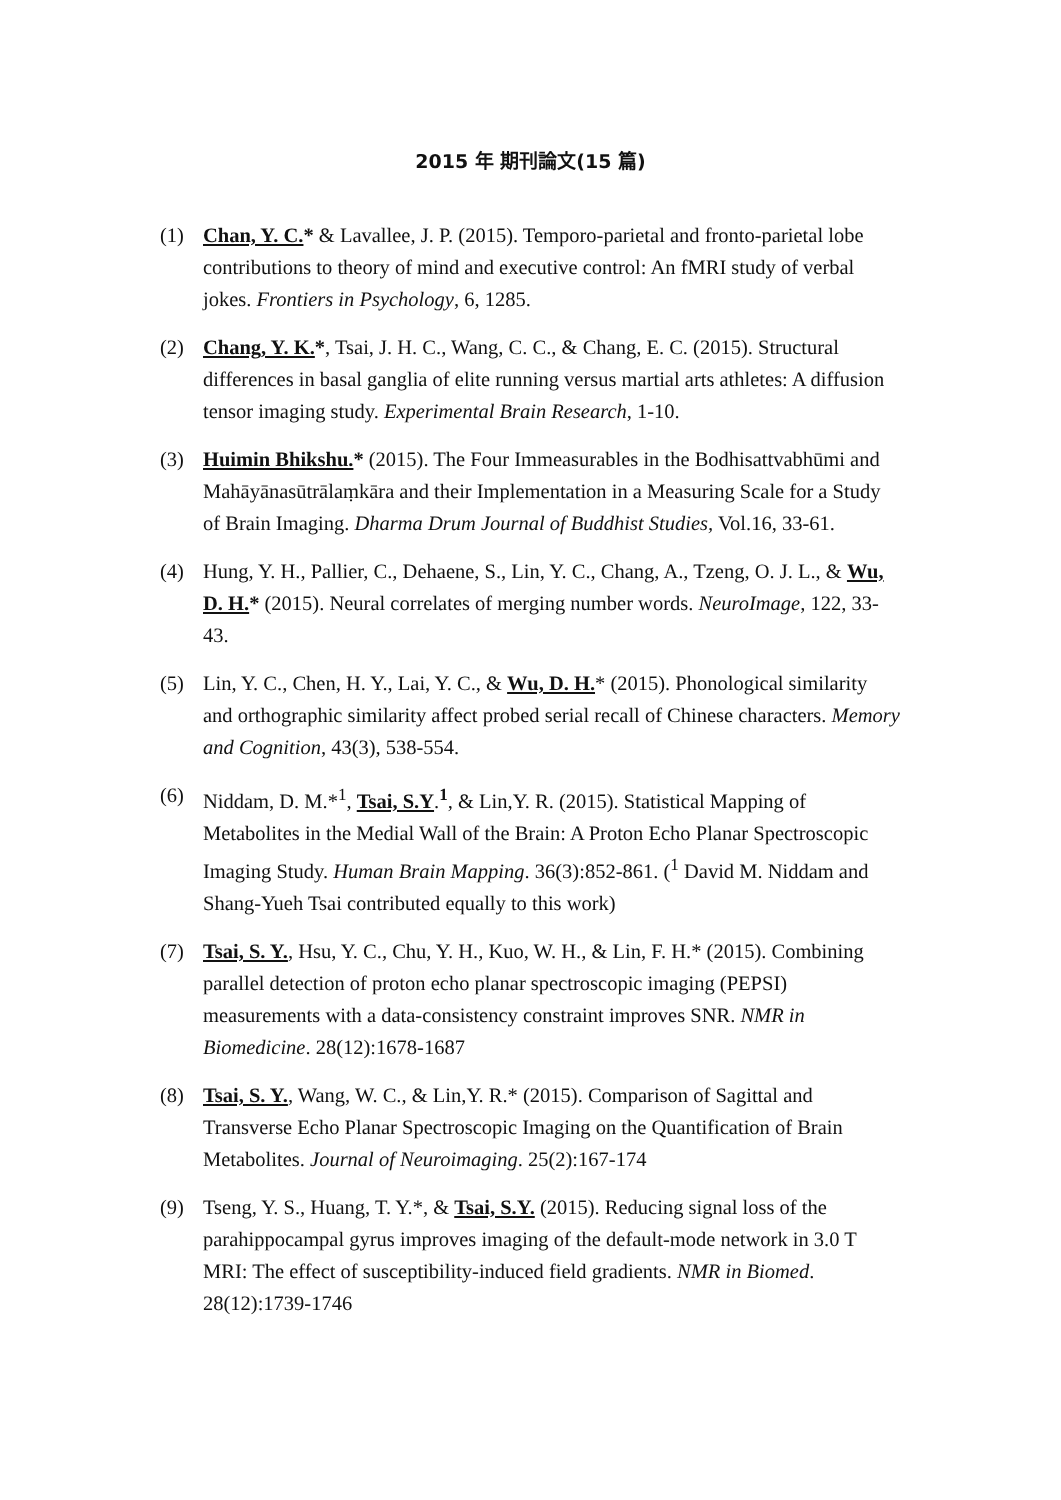2015 年 期刊論文(15 篇)
(1) Chan, Y. C.* & Lavallee, J. P. (2015). Temporo-parietal and fronto-parietal lobe contributions to theory of mind and executive control: An fMRI study of verbal jokes. Frontiers in Psychology, 6, 1285.
(2) Chang, Y. K.*, Tsai, J. H. C., Wang, C. C., & Chang, E. C. (2015). Structural differences in basal ganglia of elite running versus martial arts athletes: A diffusion tensor imaging study. Experimental Brain Research, 1-10.
(3) Huimin Bhikshu.* (2015). The Four Immeasurables in the Bodhisattvabhūmi and Mahāyānasūtrālaṃkāra and their Implementation in a Measuring Scale for a Study of Brain Imaging. Dharma Drum Journal of Buddhist Studies, Vol.16, 33-61.
(4) Hung, Y. H., Pallier, C., Dehaene, S., Lin, Y. C., Chang, A., Tzeng, O. J. L., & Wu, D. H.* (2015). Neural correlates of merging number words. NeuroImage, 122, 33-43.
(5) Lin, Y. C., Chen, H. Y., Lai, Y. C., & Wu, D. H.* (2015). Phonological similarity and orthographic similarity affect probed serial recall of Chinese characters. Memory and Cognition, 43(3), 538-554.
(6) Niddam, D. M.*<sup>1</sup>, Tsai, S.Y.<sup>1</sup>, & Lin,Y. R. (2015). Statistical Mapping of Metabolites in the Medial Wall of the Brain: A Proton Echo Planar Spectroscopic Imaging Study. Human Brain Mapping. 36(3):852-861. (<sup>1</sup> David M. Niddam and Shang-Yueh Tsai contributed equally to this work)
(7) Tsai, S. Y., Hsu, Y. C., Chu, Y. H., Kuo, W. H., & Lin, F. H.* (2015). Combining parallel detection of proton echo planar spectroscopic imaging (PEPSI) measurements with a data-consistency constraint improves SNR. NMR in Biomedicine. 28(12):1678-1687
(8) Tsai, S. Y., Wang, W. C., & Lin,Y. R.* (2015). Comparison of Sagittal and Transverse Echo Planar Spectroscopic Imaging on the Quantification of Brain Metabolites. Journal of Neuroimaging. 25(2):167-174
(9) Tseng, Y. S., Huang, T. Y.*, & Tsai, S.Y. (2015). Reducing signal loss of the parahippocampal gyrus improves imaging of the default-mode network in 3.0 T MRI: The effect of susceptibility-induced field gradients. NMR in Biomed. 28(12):1739-1746